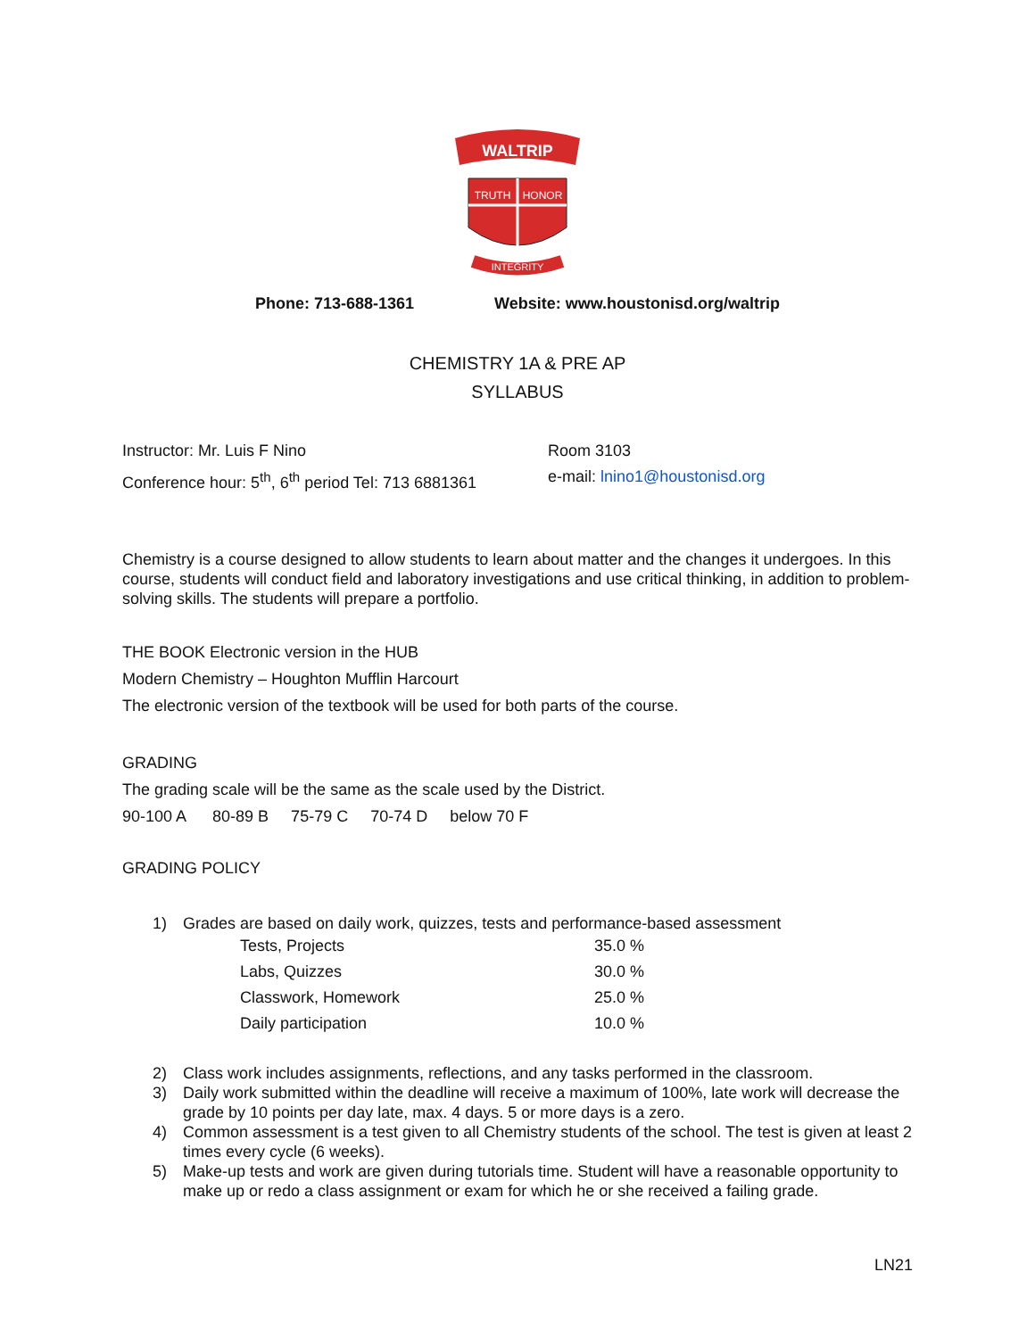WALTRIP
TRUTH
HONOR
INTEGRITY
Phone: 713-688-1361 Website: www.houstonisd.org/waltrip
CHEMISTRY 1A & PRE AP
SYLLABUS
Instructor: Mr. Luis F Nino
Conference hour: 5<sup>th</sup>, 6<sup>th</sup> period Tel: 713 6881361
Room 3103
e-mail: lnino1@houstonisd.org
Chemistry is a course designed to allow students to learn about matter and the changes it undergoes. In this course, students will conduct field and laboratory investigations and use critical thinking, in addition to problem-solving skills. The students will prepare a portfolio.
THE BOOK Electronic version in the HUB
Modern Chemistry – Houghton Mufflin Harcourt
The electronic version of the textbook will be used for both parts of the course.
GRADING
The grading scale will be the same as the scale used by the District.
90-100 A 80-89 B 75-79 C 70-74 D below 70 F
GRADING POLICY
1) Grades are based on daily work, quizzes, tests and performance-based assessment
| Tests, Projects | 35.0 % |
| Labs, Quizzes | 30.0 % |
| Classwork, Homework | 25.0 % |
| Daily participation | 10.0 % |
2) Class work includes assignments, reflections, and any tasks performed in the classroom.
3) Daily work submitted within the deadline will receive a maximum of 100%, late work will decrease the grade by 10 points per day late, max. 4 days. 5 or more days is a zero.
4) Common assessment is a test given to all Chemistry students of the school. The test is given at least 2 times every cycle (6 weeks).
5) Make-up tests and work are given during tutorials time. Student will have a reasonable opportunity to make up or redo a class assignment or exam for which he or she received a failing grade.
LN21